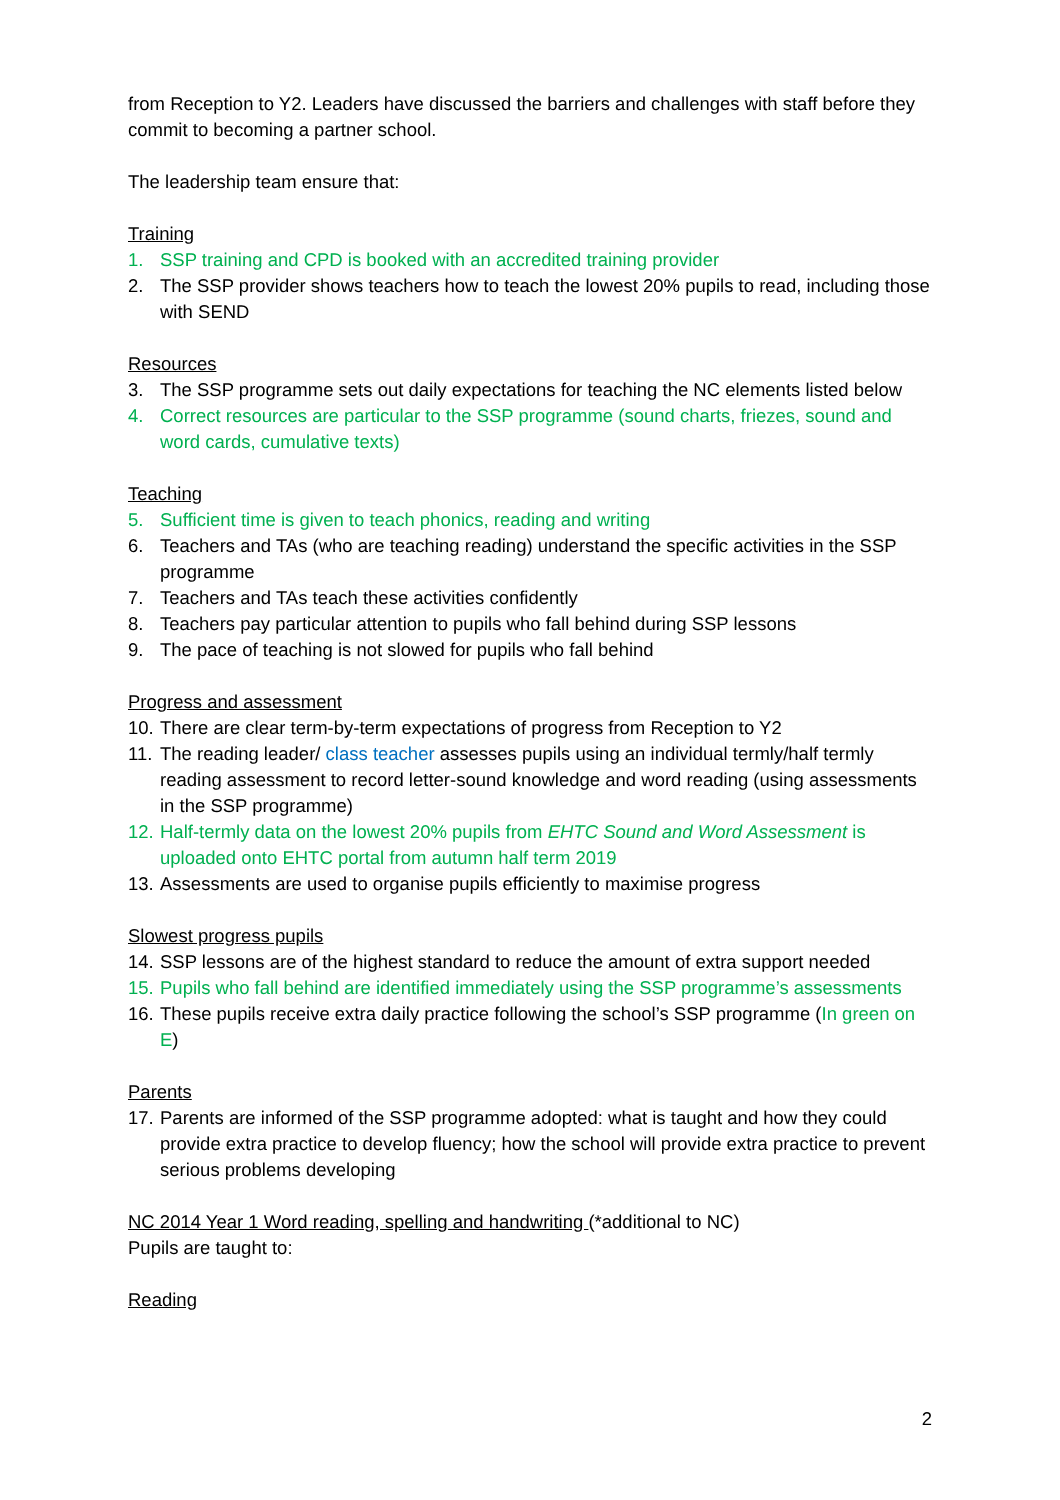from Reception to Y2. Leaders have discussed the barriers and challenges with staff before they commit to becoming a partner school.
The leadership team ensure that:
Training
1. SSP training and CPD is booked with an accredited training provider
2. The SSP provider shows teachers how to teach the lowest 20% pupils to read, including those with SEND
Resources
3. The SSP programme sets out daily expectations for teaching the NC elements listed below
4. Correct resources are particular to the SSP programme (sound charts, friezes, sound and word cards, cumulative texts)
Teaching
5. Sufficient time is given to teach phonics, reading and writing
6. Teachers and TAs (who are teaching reading) understand the specific activities in the SSP programme
7. Teachers and TAs teach these activities confidently
8. Teachers pay particular attention to pupils who fall behind during SSP lessons
9. The pace of teaching is not slowed for pupils who fall behind
Progress and assessment
10. There are clear term-by-term expectations of progress from Reception to Y2
11. The reading leader/ class teacher assesses pupils using an individual termly/half termly reading assessment to record letter-sound knowledge and word reading (using assessments in the SSP programme)
12. Half-termly data on the lowest 20% pupils from EHTC Sound and Word Assessment is uploaded onto EHTC portal from autumn half term 2019
13. Assessments are used to organise pupils efficiently to maximise progress
Slowest progress pupils
14. SSP lessons are of the highest standard to reduce the amount of extra support needed
15. Pupils who fall behind are identified immediately using the SSP programme’s assessments
16. These pupils receive extra daily practice following the school’s SSP programme (In green on E)
Parents
17. Parents are informed of the SSP programme adopted: what is taught and how they could provide extra practice to develop fluency; how the school will provide extra practice to prevent serious problems developing
NC 2014 Year 1 Word reading, spelling and handwriting (*additional to NC)
Pupils are taught to:
Reading
2